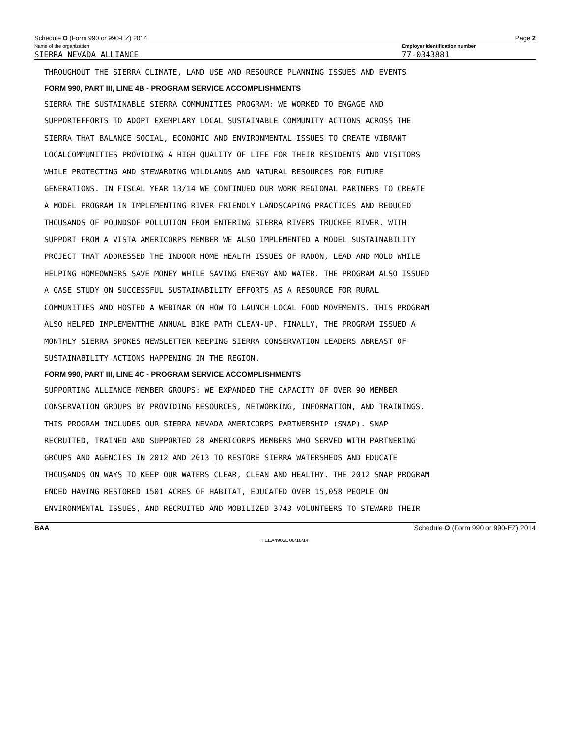Schedule O (Form 990 or 990-EZ) 2014 Page 2
Name of the organization
SIERRA NEVADA ALLIANCE
Employer identification number
77-0343881
THROUGHOUT THE SIERRA CLIMATE, LAND USE AND RESOURCE PLANNING ISSUES AND EVENTS
FORM 990, PART III, LINE 4B - PROGRAM SERVICE ACCOMPLISHMENTS
SIERRA THE SUSTAINABLE SIERRA COMMUNITIES PROGRAM: WE WORKED TO ENGAGE AND
SUPPORTEFFORTS TO ADOPT EXEMPLARY LOCAL SUSTAINABLE COMMUNITY ACTIONS ACROSS THE
SIERRA THAT BALANCE SOCIAL, ECONOMIC AND ENVIRONMENTAL ISSUES TO CREATE VIBRANT
LOCALCOMMUNITIES PROVIDING A HIGH QUALITY OF LIFE FOR THEIR RESIDENTS AND VISITORS
WHILE PROTECTING AND STEWARDING WILDLANDS AND NATURAL RESOURCES FOR FUTURE
GENERATIONS. IN FISCAL YEAR 13/14 WE CONTINUED OUR WORK REGIONAL PARTNERS TO CREATE
A MODEL PROGRAM IN IMPLEMENTING RIVER FRIENDLY LANDSCAPING PRACTICES AND REDUCED
THOUSANDS OF POUNDSOF POLLUTION FROM ENTERING SIERRA RIVERS TRUCKEE RIVER. WITH
SUPPORT FROM A VISTA AMERICORPS MEMBER WE ALSO IMPLEMENTED A MODEL SUSTAINABILITY
PROJECT THAT ADDRESSED THE INDOOR HOME HEALTH ISSUES OF RADON, LEAD AND MOLD WHILE
HELPING HOMEOWNERS SAVE MONEY WHILE SAVING ENERGY AND WATER. THE PROGRAM ALSO ISSUED
A CASE STUDY ON SUCCESSFUL SUSTAINABILITY EFFORTS AS A RESOURCE FOR RURAL
COMMUNITIES AND HOSTED A WEBINAR ON HOW TO LAUNCH LOCAL FOOD MOVEMENTS. THIS PROGRAM
ALSO HELPED IMPLEMENTTHE ANNUAL BIKE PATH CLEAN-UP. FINALLY, THE PROGRAM ISSUED A
MONTHLY SIERRA SPOKES NEWSLETTER KEEPING SIERRA CONSERVATION LEADERS ABREAST OF
SUSTAINABILITY ACTIONS HAPPENING IN THE REGION.
FORM 990, PART III, LINE 4C - PROGRAM SERVICE ACCOMPLISHMENTS
SUPPORTING ALLIANCE MEMBER GROUPS: WE EXPANDED THE CAPACITY OF OVER 90 MEMBER
CONSERVATION GROUPS BY PROVIDING RESOURCES, NETWORKING, INFORMATION, AND TRAININGS.
THIS PROGRAM INCLUDES OUR SIERRA NEVADA AMERICORPS PARTNERSHIP (SNAP). SNAP
RECRUITED, TRAINED AND SUPPORTED 28 AMERICORPS MEMBERS WHO SERVED WITH PARTNERING
GROUPS AND AGENCIES IN 2012 AND 2013 TO RESTORE SIERRA WATERSHEDS AND EDUCATE
THOUSANDS ON WAYS TO KEEP OUR WATERS CLEAR, CLEAN AND HEALTHY. THE 2012 SNAP PROGRAM
ENDED HAVING RESTORED 1501 ACRES OF HABITAT, EDUCATED OVER 15,058 PEOPLE ON
ENVIRONMENTAL ISSUES, AND RECRUITED AND MOBILIZED 3743 VOLUNTEERS TO STEWARD THEIR
BAA Schedule O (Form 990 or 990-EZ) 2014
TEEA4902L 08/18/14